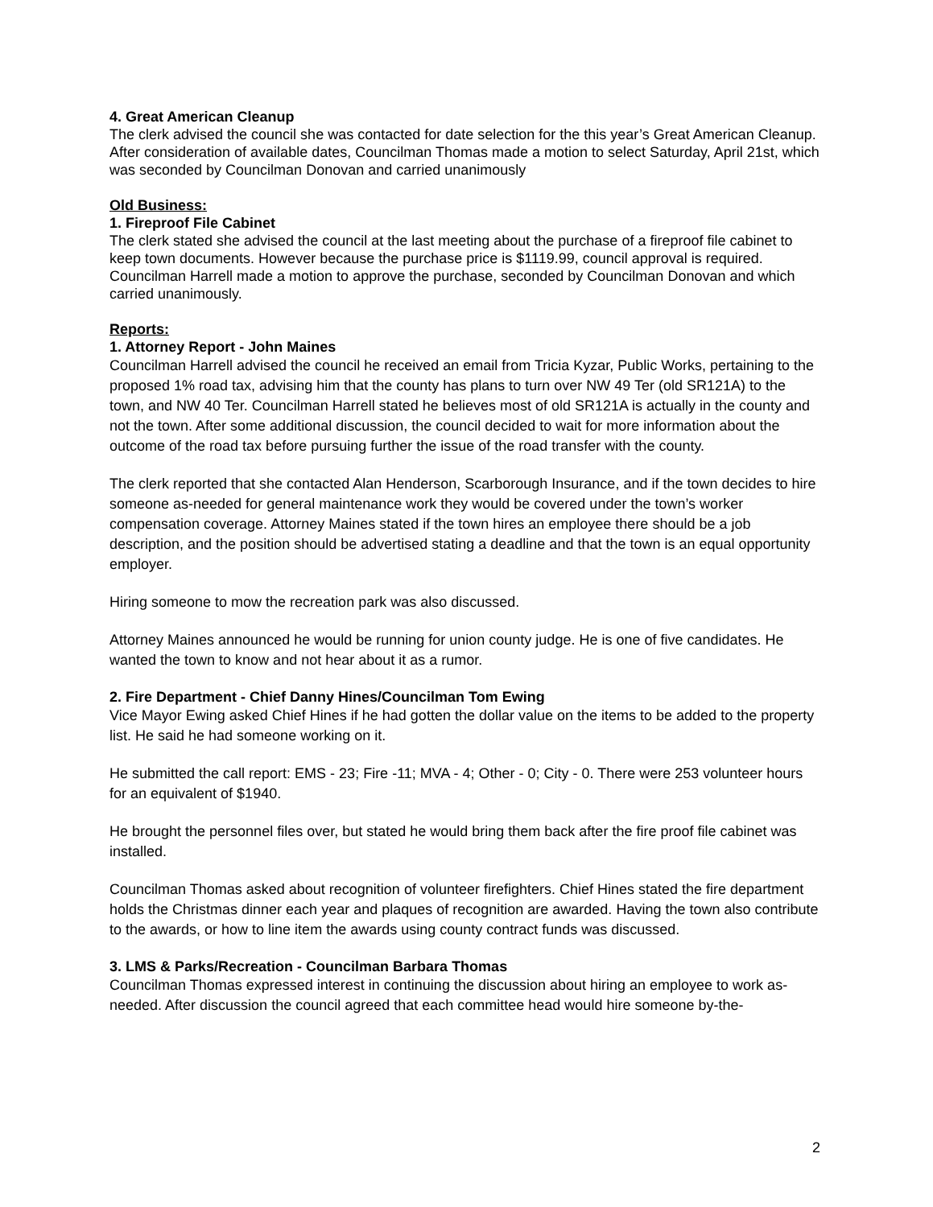4. Great American Cleanup
The clerk advised the council she was contacted for date selection for the this year’s Great American Cleanup. After consideration of available dates, Councilman Thomas made a motion to select Saturday, April 21st, which was seconded by Councilman Donovan and carried unanimously
Old Business:
1. Fireproof File Cabinet
The clerk stated she advised the council at the last meeting about the purchase of a fireproof file cabinet to keep town documents. However because the purchase price is $1119.99, council approval is required. Councilman Harrell made a motion to approve the purchase, seconded by Councilman Donovan and which carried unanimously.
Reports:
1. Attorney Report - John Maines
Councilman Harrell advised the council he received an email from Tricia Kyzar, Public Works, pertaining to the proposed 1% road tax, advising him that the county has plans to turn over NW 49 Ter (old SR121A) to the town, and NW 40 Ter. Councilman Harrell stated he believes most of old SR121A is actually in the county and not the town. After some additional discussion, the council decided to wait for more information about the outcome of the road tax before pursuing further the issue of the road transfer with the county.
The clerk reported that she contacted Alan Henderson, Scarborough Insurance, and if the town decides to hire someone as-needed for general maintenance work they would be covered under the town’s worker compensation coverage. Attorney Maines stated if the town hires an employee there should be a job description, and the position should be advertised stating a deadline and that the town is an equal opportunity employer.
Hiring someone to mow the recreation park was also discussed.
Attorney Maines announced he would be running for union county judge. He is one of five candidates. He wanted the town to know and not hear about it as a rumor.
2. Fire Department - Chief Danny Hines/Councilman Tom Ewing
Vice Mayor Ewing asked Chief Hines if he had gotten the dollar value on the items to be added to the property list. He said he had someone working on it.
He submitted the call report: EMS - 23; Fire -11; MVA - 4; Other - 0; City - 0. There were 253 volunteer hours for an equivalent of $1940.
He brought the personnel files over, but stated he would bring them back after the fire proof file cabinet was installed.
Councilman Thomas asked about recognition of volunteer firefighters. Chief Hines stated the fire department holds the Christmas dinner each year and plaques of recognition are awarded. Having the town also contribute to the awards, or how to line item the awards using county contract funds was discussed.
3. LMS & Parks/Recreation - Councilman Barbara Thomas
Councilman Thomas expressed interest in continuing the discussion about hiring an employee to work as-needed. After discussion the council agreed that each committee head would hire someone by-the-
2